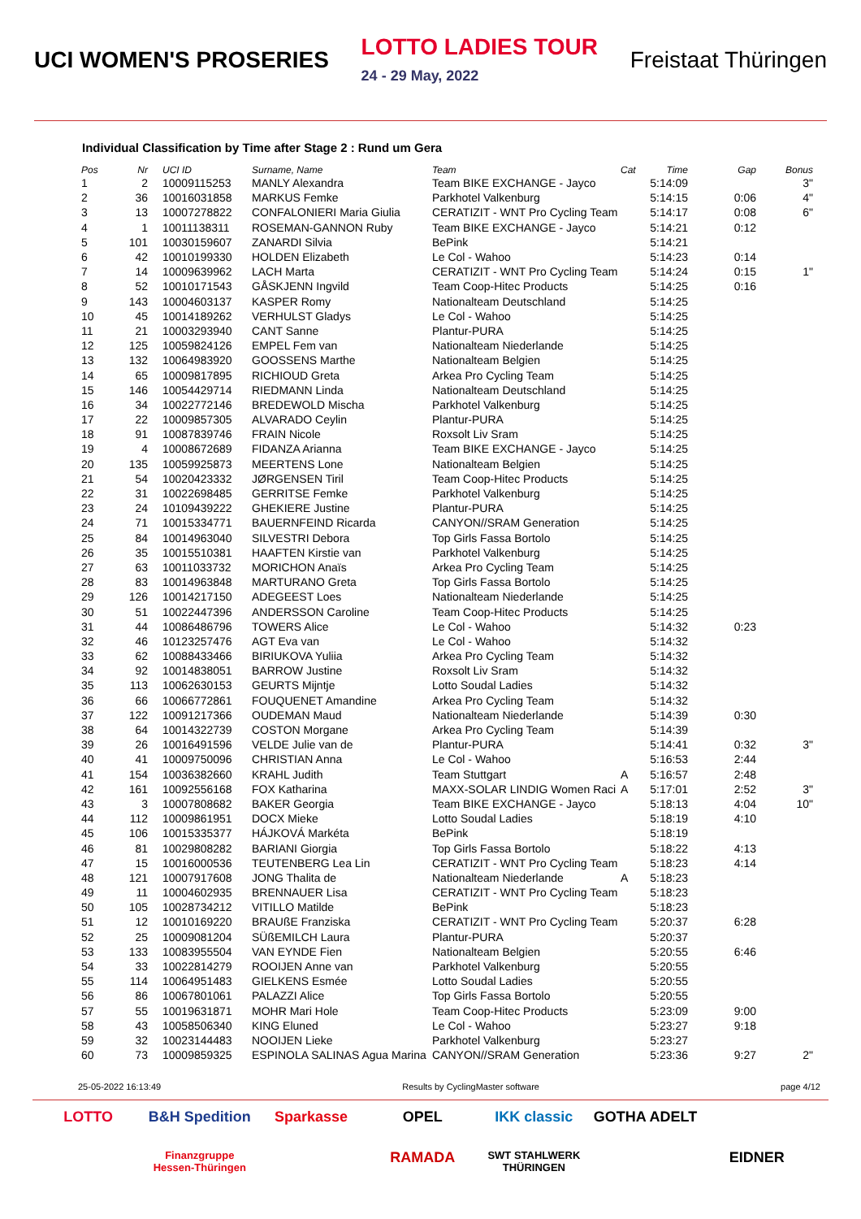UCI WOMEN'S PROSERIES LOTTO LADIES TOUR
24 - 29 May, 2022 Freistaat Thüringen
Individual Classification by Time after Stage 2 : Rund um Gera
| Pos | Nr | UCI ID | Surname, Name | Team | Cat | Time | Gap | Bonus |
| --- | --- | --- | --- | --- | --- | --- | --- | --- |
| 1 | 2 | 10009115253 | MANLY Alexandra | Team BIKE EXCHANGE - Jayco | | 5:14:09 | | 3" |
| 2 | 36 | 10016031858 | MARKUS Femke | Parkhotel Valkenburg | | 5:14:15 | 0:06 | 4" |
| 3 | 13 | 10007278822 | CONFALONIERI Maria Giulia | CERATIZIT - WNT Pro Cycling Team | | 5:14:17 | 0:08 | 6" |
| 4 | 1 | 10011138311 | ROSEMAN-GANNON Ruby | Team BIKE EXCHANGE - Jayco | | 5:14:21 | 0:12 | |
| 5 | 101 | 10030159607 | ZANARDI Silvia | BePink | | 5:14:21 | | |
| 6 | 42 | 10010199330 | HOLDEN Elizabeth | Le Col - Wahoo | | 5:14:23 | 0:14 | |
| 7 | 14 | 10009639962 | LACH Marta | CERATIZIT - WNT Pro Cycling Team | | 5:14:24 | 0:15 | 1" |
| 8 | 52 | 10010171543 | GÅSKJENN Ingvild | Team Coop-Hitec Products | | 5:14:25 | 0:16 | |
| 9 | 143 | 10004603137 | KASPER Romy | Nationalteam Deutschland | | 5:14:25 | | |
| 10 | 45 | 10014189262 | VERHULST Gladys | Le Col - Wahoo | | 5:14:25 | | |
| 11 | 21 | 10003293940 | CANT Sanne | Plantur-PURA | | 5:14:25 | | |
| 12 | 125 | 10059824126 | EMPEL Fem van | Nationalteam Niederlande | | 5:14:25 | | |
| 13 | 132 | 10064983920 | GOOSSENS Marthe | Nationalteam Belgien | | 5:14:25 | | |
| 14 | 65 | 10009817895 | RICHIOUD Greta | Arkea Pro Cycling Team | | 5:14:25 | | |
| 15 | 146 | 10054429714 | RIEDMANN Linda | Nationalteam Deutschland | | 5:14:25 | | |
| 16 | 34 | 10022772146 | BREDEWOLD Mischa | Parkhotel Valkenburg | | 5:14:25 | | |
| 17 | 22 | 10009857305 | ALVARADO Ceylin | Plantur-PURA | | 5:14:25 | | |
| 18 | 91 | 10087839746 | FRAIN Nicole | Roxsolt Liv Sram | | 5:14:25 | | |
| 19 | 4 | 10008672689 | FIDANZA Arianna | Team BIKE EXCHANGE - Jayco | | 5:14:25 | | |
| 20 | 135 | 10059925873 | MEERTENS Lone | Nationalteam Belgien | | 5:14:25 | | |
| 21 | 54 | 10020423332 | JØRGENSEN Tiril | Team Coop-Hitec Products | | 5:14:25 | | |
| 22 | 31 | 10022698485 | GERRITSE Femke | Parkhotel Valkenburg | | 5:14:25 | | |
| 23 | 24 | 10109439222 | GHEKIERE Justine | Plantur-PURA | | 5:14:25 | | |
| 24 | 71 | 10015334771 | BAUERNFEIND Ricarda | CANYON//SRAM Generation | | 5:14:25 | | |
| 25 | 84 | 10014963040 | SILVESTRI Debora | Top Girls Fassa Bortolo | | 5:14:25 | | |
| 26 | 35 | 10015510381 | HAAFTEN Kirstie van | Parkhotel Valkenburg | | 5:14:25 | | |
| 27 | 63 | 10011033732 | MORICHON Anaïs | Arkea Pro Cycling Team | | 5:14:25 | | |
| 28 | 83 | 10014963848 | MARTURANO Greta | Top Girls Fassa Bortolo | | 5:14:25 | | |
| 29 | 126 | 10014217150 | ADEGEEST Loes | Nationalteam Niederlande | | 5:14:25 | | |
| 30 | 51 | 10022447396 | ANDERSSON Caroline | Team Coop-Hitec Products | | 5:14:25 | | |
| 31 | 44 | 10086486796 | TOWERS Alice | Le Col - Wahoo | | 5:14:32 | 0:23 | |
| 32 | 46 | 10123257476 | AGT Eva van | Le Col - Wahoo | | 5:14:32 | | |
| 33 | 62 | 10088433466 | BIRIUKOVA Yuliia | Arkea Pro Cycling Team | | 5:14:32 | | |
| 34 | 92 | 10014838051 | BARROW Justine | Roxsolt Liv Sram | | 5:14:32 | | |
| 35 | 113 | 10062630153 | GEURTS Mijntje | Lotto Soudal Ladies | | 5:14:32 | | |
| 36 | 66 | 10066772861 | FOUQUENET Amandine | Arkea Pro Cycling Team | | 5:14:32 | | |
| 37 | 122 | 10091217366 | OUDEMAN Maud | Nationalteam Niederlande | | 5:14:39 | 0:30 | |
| 38 | 64 | 10014322739 | COSTON Morgane | Arkea Pro Cycling Team | | 5:14:39 | | |
| 39 | 26 | 10016491596 | VELDE Julie van de | Plantur-PURA | | 5:14:41 | 0:32 | 3" |
| 40 | 41 | 10009750096 | CHRISTIAN Anna | Le Col - Wahoo | | 5:16:53 | 2:44 | |
| 41 | 154 | 10036382660 | KRAHL Judith | Team Stuttgart | A | 5:16:57 | 2:48 | |
| 42 | 161 | 10092556168 | FOX Katharina | MAXX-SOLAR LINDIG Women Raci | A | 5:17:01 | 2:52 | 3" |
| 43 | 3 | 10007808682 | BAKER Georgia | Team BIKE EXCHANGE - Jayco | | 5:18:13 | 4:04 | 10" |
| 44 | 112 | 10009861951 | DOCX Mieke | Lotto Soudal Ladies | | 5:18:19 | 4:10 | |
| 45 | 106 | 10015335377 | HÁJKOVÁ Markéta | BePink | | 5:18:19 | | |
| 46 | 81 | 10029808282 | BARIANI Giorgia | Top Girls Fassa Bortolo | | 5:18:22 | 4:13 | |
| 47 | 15 | 10016000536 | TEUTENBERG Lea Lin | CERATIZIT - WNT Pro Cycling Team | | 5:18:23 | 4:14 | |
| 48 | 121 | 10007917608 | JONG Thalita de | Nationalteam Niederlande | A | 5:18:23 | | |
| 49 | 11 | 10004602935 | BRENNAUER Lisa | CERATIZIT - WNT Pro Cycling Team | | 5:18:23 | | |
| 50 | 105 | 10028734212 | VITILLO Matilde | BePink | | 5:18:23 | | |
| 51 | 12 | 10010169220 | BRAUßE Franziska | CERATIZIT - WNT Pro Cycling Team | | 5:20:37 | 6:28 | |
| 52 | 25 | 10009081204 | SÜßEMILCH Laura | Plantur-PURA | | 5:20:37 | | |
| 53 | 133 | 10083955504 | VAN EYNDE Fien | Nationalteam Belgien | | 5:20:55 | 6:46 | |
| 54 | 33 | 10022814279 | ROOIJEN Anne van | Parkhotel Valkenburg | | 5:20:55 | | |
| 55 | 114 | 10064951483 | GIELKENS Esmée | Lotto Soudal Ladies | | 5:20:55 | | |
| 56 | 86 | 10067801061 | PALAZZI Alice | Top Girls Fassa Bortolo | | 5:20:55 | | |
| 57 | 55 | 10019631871 | MOHR Mari Hole | Team Coop-Hitec Products | | 5:23:09 | 9:00 | |
| 58 | 43 | 10058506340 | KING Eluned | Le Col - Wahoo | | 5:23:27 | 9:18 | |
| 59 | 32 | 10023144483 | NOOIJEN Lieke | Parkhotel Valkenburg | | 5:23:27 | | |
| 60 | 73 | 10009859325 | ESPINOLA SALINAS Agua Marina | CANYON//SRAM Generation | | 5:23:36 | 9:27 | 2" |
25-05-2022 16:13:49 Results by CyclingMaster software page 4/12
LOTTO B&H Spedition Sparkasse OPEL IKK classic GOTHA ADELT Finanzgruppe Hessen-Thüringen RAMADA SWT STAHLWERK THÜRINGEN EIDNER